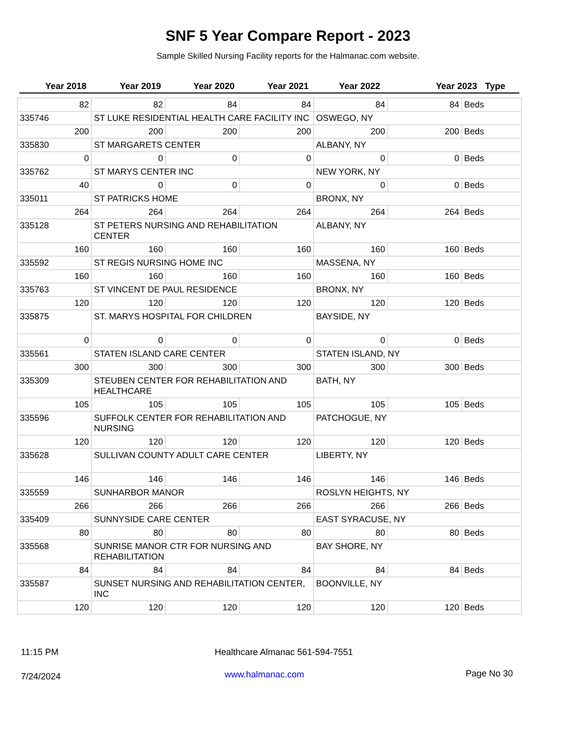SNF 5 Year Compare Report - 2023
Sample Skilled Nursing Facility reports for the Halmanac.com website.
Year 2018 Year 2019 Year 2020 Year 2021 Year 2022 Year 2023 Type
| 82 | 82 | 84 | 84 | 84 | 84 | Beds |
| 335746 | ST LUKE RESIDENTIAL HEALTH CARE FACILITY INC | | | OSWEGO, NY | | |
| 200 | 200 | 200 | 200 | 200 | 200 | Beds |
| 335830 | ST MARGARETS CENTER | | | ALBANY, NY | | |
| 0 | 0 | 0 | 0 | 0 | 0 | Beds |
| 335762 | ST MARYS CENTER INC | | | NEW YORK, NY | | |
| 40 | 0 | 0 | 0 | 0 | 0 | Beds |
| 335011 | ST PATRICKS HOME | | | BRONX, NY | | |
| 264 | 264 | 264 | 264 | 264 | 264 | Beds |
| 335128 | ST PETERS NURSING AND REHABILITATION CENTER | | | ALBANY, NY | | |
| 160 | 160 | 160 | 160 | 160 | 160 | Beds |
| 335592 | ST REGIS NURSING HOME INC | | | MASSENA, NY | | |
| 160 | 160 | 160 | 160 | 160 | 160 | Beds |
| 335763 | ST VINCENT DE PAUL RESIDENCE | | | BRONX, NY | | |
| 120 | 120 | 120 | 120 | 120 | 120 | Beds |
| 335875 | ST. MARYS HOSPITAL FOR CHILDREN | | | BAYSIDE, NY | | |
| 0 | 0 | 0 | 0 | 0 | 0 | Beds |
| 335561 | STATEN ISLAND CARE CENTER | | | STATEN ISLAND, NY | | |
| 300 | 300 | 300 | 300 | 300 | 300 | Beds |
| 335309 | STEUBEN CENTER FOR REHABILITATION AND HEALTHCARE | | | BATH, NY | | |
| 105 | 105 | 105 | 105 | 105 | 105 | Beds |
| 335596 | SUFFOLK CENTER FOR REHABILITATION AND NURSING | | | PATCHOGUE, NY | | |
| 120 | 120 | 120 | 120 | 120 | 120 | Beds |
| 335628 | SULLIVAN COUNTY ADULT CARE CENTER | | | LIBERTY, NY | | |
| 146 | 146 | 146 | 146 | 146 | 146 | Beds |
| 335559 | SUNHARBOR MANOR | | | ROSLYN HEIGHTS, NY | | |
| 266 | 266 | 266 | 266 | 266 | 266 | Beds |
| 335409 | SUNNYSIDE CARE CENTER | | | EAST SYRACUSE, NY | | |
| 80 | 80 | 80 | 80 | 80 | 80 | Beds |
| 335568 | SUNRISE MANOR CTR FOR NURSING AND REHABILITATION | | | BAY SHORE, NY | | |
| 84 | 84 | 84 | 84 | 84 | 84 | Beds |
| 335587 | SUNSET NURSING AND REHABILITATION CENTER, INC | | | BOONVILLE, NY | | |
| 120 | 120 | 120 | 120 | 120 | 120 | Beds |
11:15 PM Healthcare Almanac 561-594-7551
7/24/2024
www.halmanac.com Page No 30